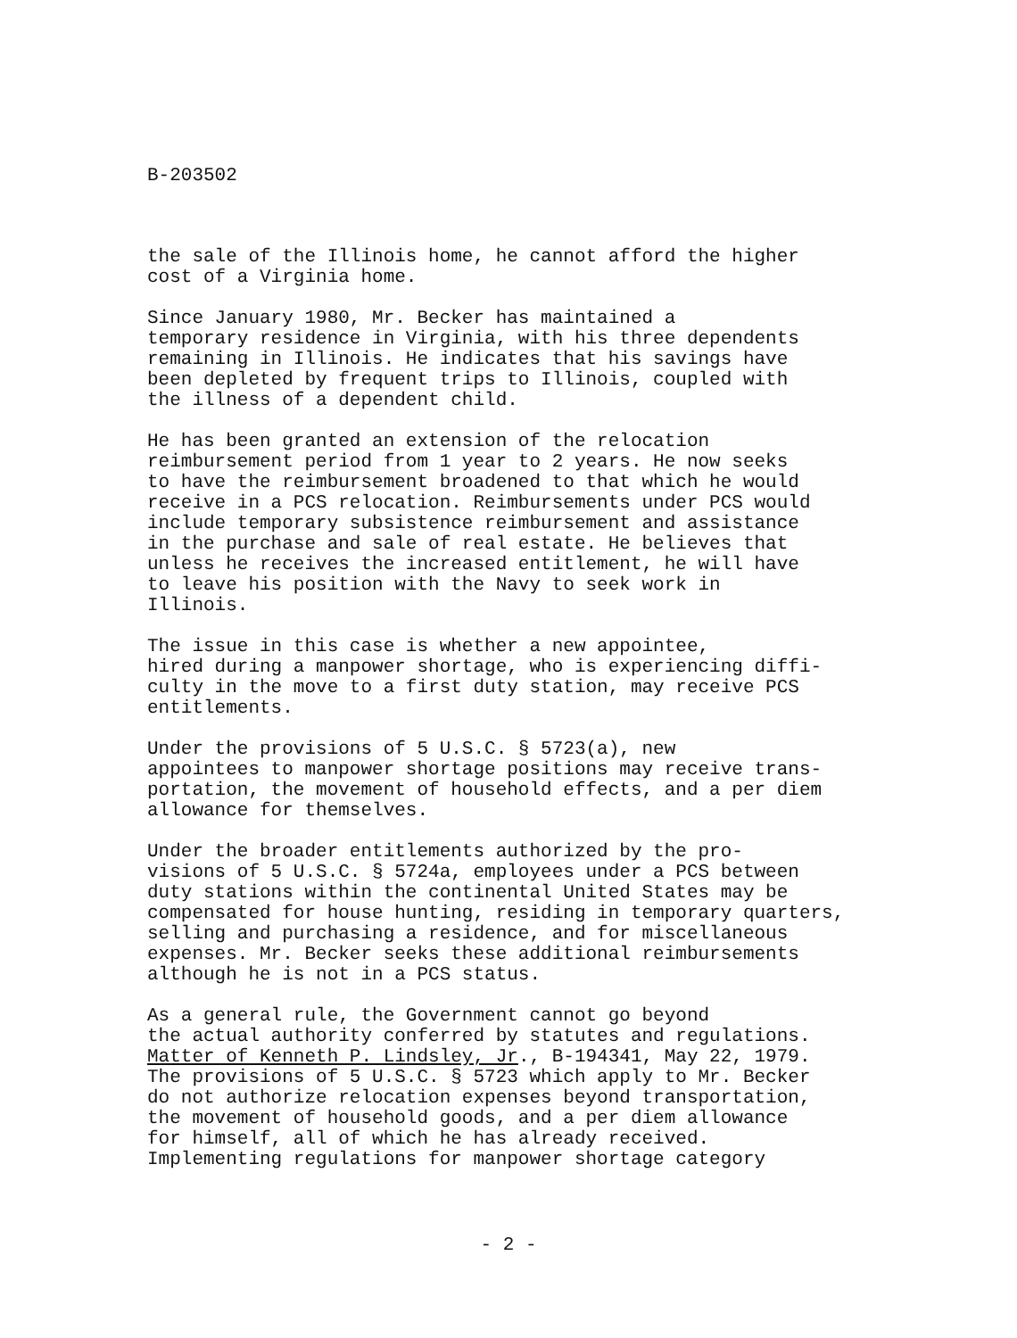B-203502
the sale of the Illinois home, he cannot afford the higher cost of a Virginia home.
Since January 1980, Mr. Becker has maintained a temporary residence in Virginia, with his three dependents remaining in Illinois. He indicates that his savings have been depleted by frequent trips to Illinois, coupled with the illness of a dependent child.
He has been granted an extension of the relocation reimbursement period from 1 year to 2 years. He now seeks to have the reimbursement broadened to that which he would receive in a PCS relocation. Reimbursements under PCS would include temporary subsistence reimbursement and assistance in the purchase and sale of real estate. He believes that unless he receives the increased entitlement, he will have to leave his position with the Navy to seek work in Illinois.
The issue in this case is whether a new appointee, hired during a manpower shortage, who is experiencing diffi- culty in the move to a first duty station, may receive PCS entitlements.
Under the provisions of 5 U.S.C. § 5723(a), new appointees to manpower shortage positions may receive trans- portation, the movement of household effects, and a per diem allowance for themselves.
Under the broader entitlements authorized by the pro- visions of 5 U.S.C. § 5724a, employees under a PCS between duty stations within the continental United States may be compensated for house hunting, residing in temporary quarters, selling and purchasing a residence, and for miscellaneous expenses. Mr. Becker seeks these additional reimbursements although he is not in a PCS status.
As a general rule, the Government cannot go beyond the actual authority conferred by statutes and regulations. Matter of Kenneth P. Lindsley, Jr., B-194341, May 22, 1979. The provisions of 5 U.S.C. § 5723 which apply to Mr. Becker do not authorize relocation expenses beyond transportation, the movement of household goods, and a per diem allowance for himself, all of which he has already received. Implementing regulations for manpower shortage category
- 2 -